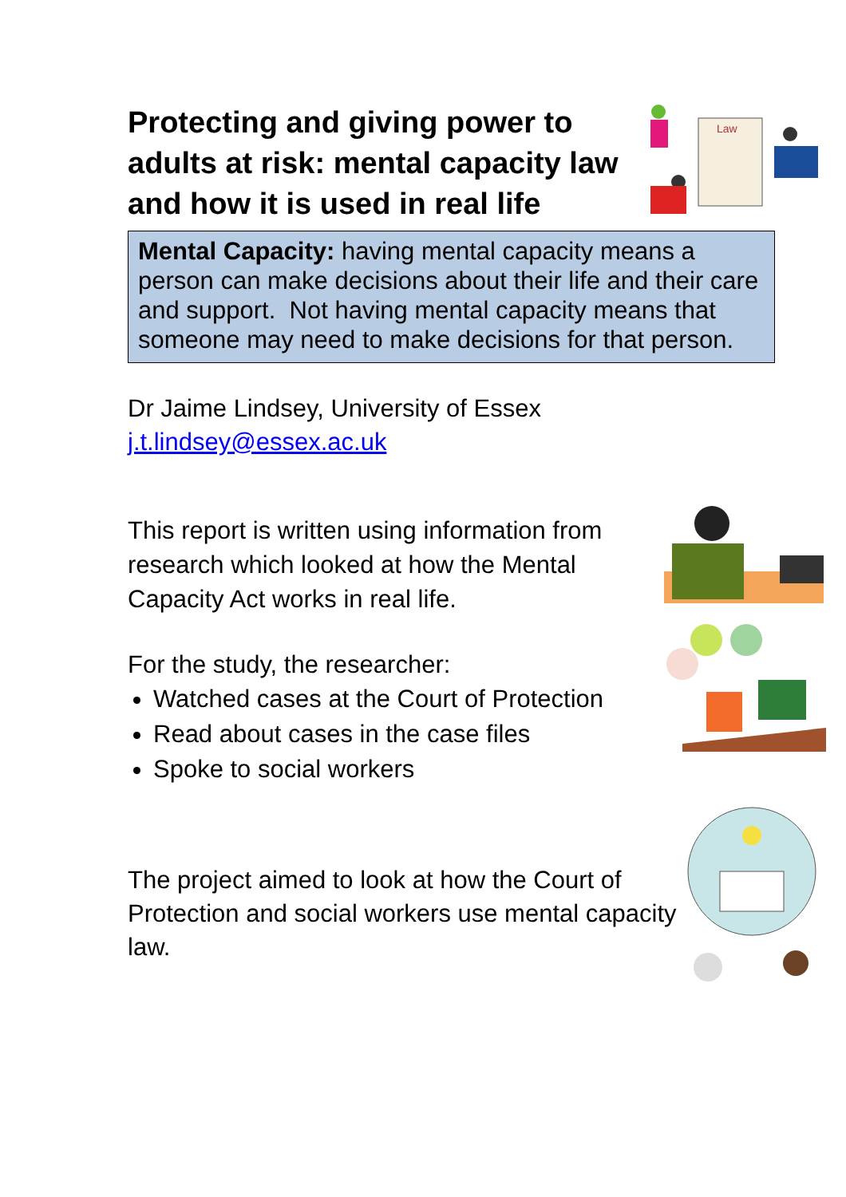Protecting and giving power to adults at risk: mental capacity law and how it is used in real life
Law
Mental Capacity: having mental capacity means a person can make decisions about their life and their care and support. Not having mental capacity means that someone may need to make decisions for that person.
Dr Jaime Lindsey, University of Essex
j.t.lindsey@essex.ac.uk
This report is written using information from research which looked at how the Mental Capacity Act works in real life.
For the study, the researcher:
Watched cases at the Court of Protection
Read about cases in the case files
Spoke to social workers
The project aimed to look at how the Court of Protection and social workers use mental capacity law.